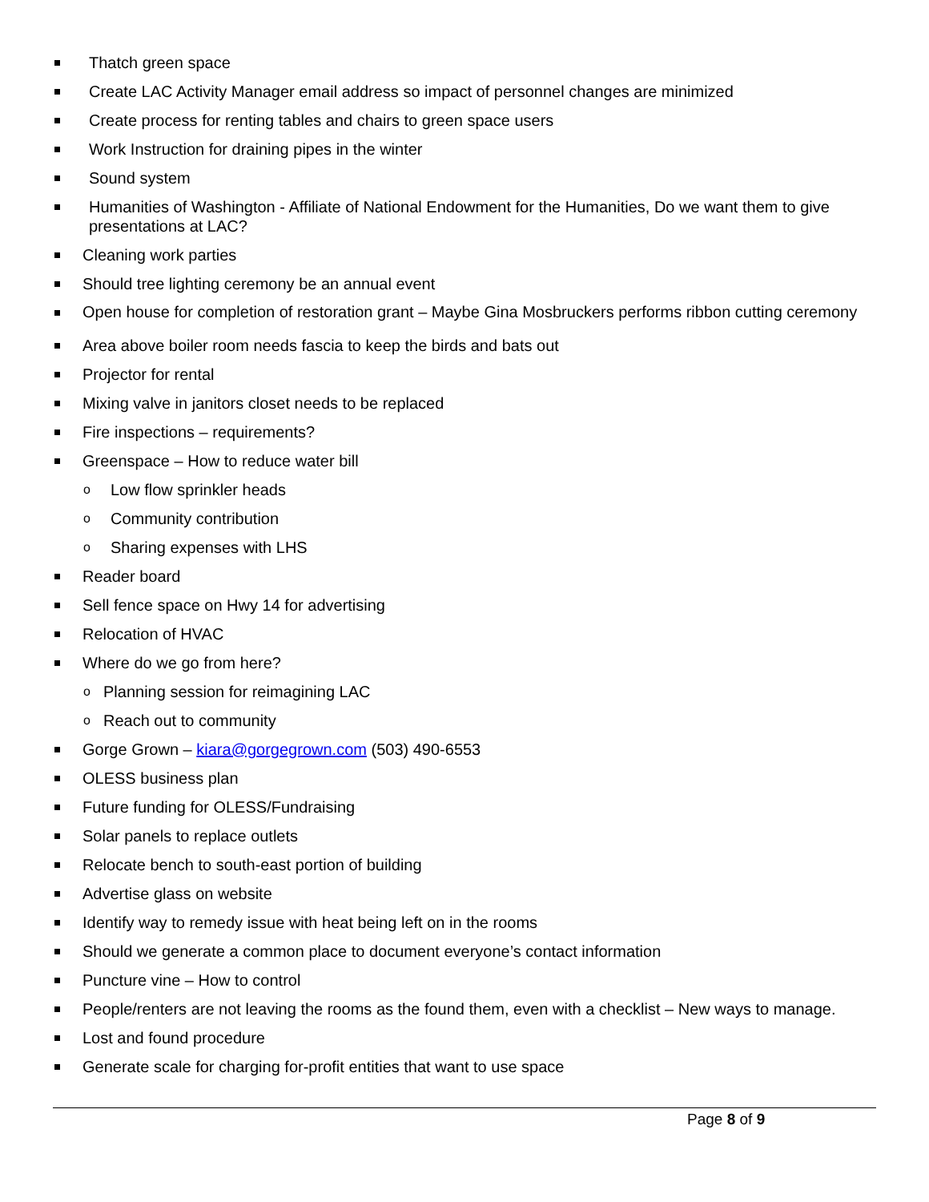Thatch green space
Create LAC Activity Manager email address so impact of personnel changes are minimized
Create process for renting tables and chairs to green space users
Work Instruction for draining pipes in the winter
Sound system
Humanities of Washington - Affiliate of National Endowment for the Humanities, Do we want them to give presentations at LAC?
Cleaning work parties
Should tree lighting ceremony be an annual event
Open house for completion of restoration grant – Maybe Gina Mosbruckers performs ribbon cutting ceremony
Area above boiler room needs fascia to keep the birds and bats out
Projector for rental
Mixing valve in janitors closet needs to be replaced
Fire inspections – requirements?
Greenspace – How to reduce water bill
o Low flow sprinkler heads
o Community contribution
o Sharing expenses with LHS
Reader board
Sell fence space on Hwy 14 for advertising
Relocation of HVAC
Where do we go from here?
o Planning session for reimagining LAC
o Reach out to community
Gorge Grown – kiara@gorgegrown.com (503) 490-6553
OLESS business plan
Future funding for OLESS/Fundraising
Solar panels to replace outlets
Relocate bench to south-east portion of building
Advertise glass on website
Identify way to remedy issue with heat being left on in the rooms
Should we generate a common place to document everyone’s contact information
Puncture vine – How to control
People/renters are not leaving the rooms as the found them, even with a checklist – New ways to manage.
Lost and found procedure
Generate scale for charging for-profit entities that want to use space
Page 8 of 9